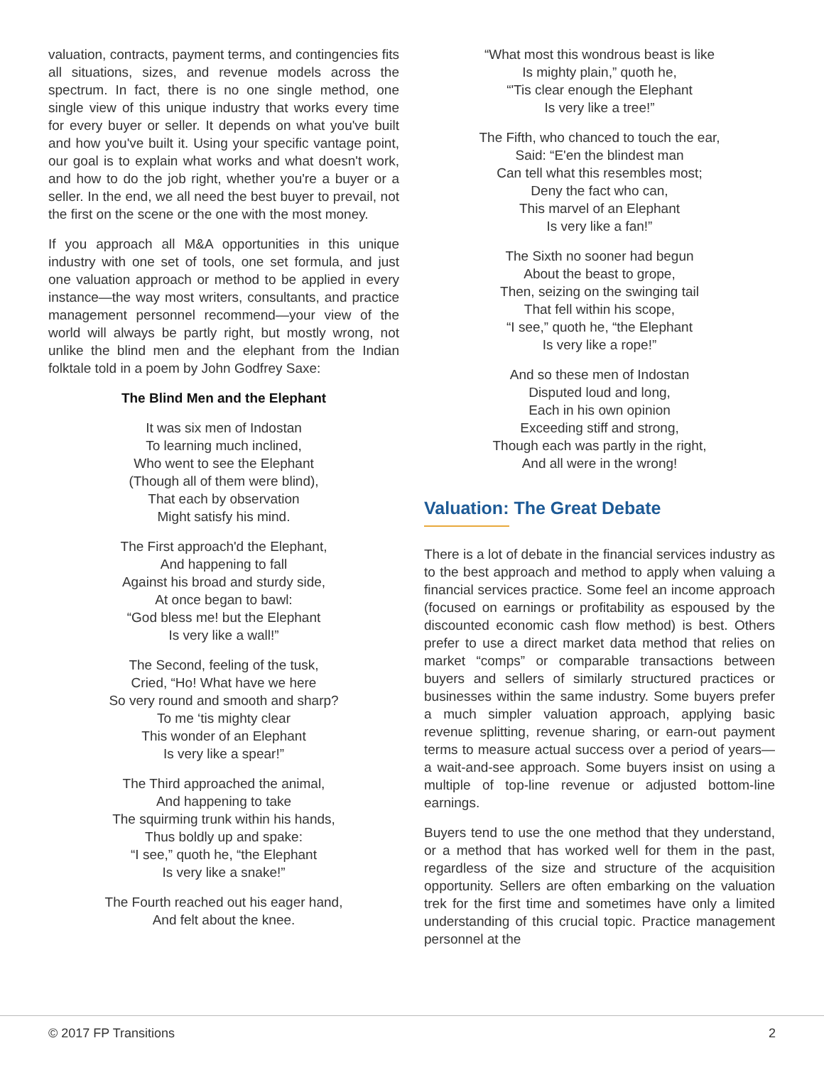valuation, contracts, payment terms, and contingencies fits all situations, sizes, and revenue models across the spectrum. In fact, there is no one single method, one single view of this unique industry that works every time for every buyer or seller. It depends on what you've built and how you've built it. Using your specific vantage point, our goal is to explain what works and what doesn't work, and how to do the job right, whether you're a buyer or a seller. In the end, we all need the best buyer to prevail, not the first on the scene or the one with the most money.
If you approach all M&A opportunities in this unique industry with one set of tools, one set formula, and just one valuation approach or method to be applied in every instance—the way most writers, consultants, and practice management personnel recommend—your view of the world will always be partly right, but mostly wrong, not unlike the blind men and the elephant from the Indian folktale told in a poem by John Godfrey Saxe:
The Blind Men and the Elephant
It was six men of Indostan
To learning much inclined,
Who went to see the Elephant
(Though all of them were blind),
That each by observation
Might satisfy his mind.
The First approach'd the Elephant,
And happening to fall
Against his broad and sturdy side,
At once began to bawl:
“God bless me! but the Elephant
Is very like a wall!”
The Second, feeling of the tusk,
Cried, “Ho! What have we here
So very round and smooth and sharp?
To me ‘tis mighty clear
This wonder of an Elephant
Is very like a spear!”
The Third approached the animal,
And happening to take
The squirming trunk within his hands,
Thus boldly up and spake:
“I see,” quoth he, “the Elephant
Is very like a snake!”
The Fourth reached out his eager hand,
And felt about the knee.
“What most this wondrous beast is like
Is mighty plain,” quoth he,
“'Tis clear enough the Elephant
Is very like a tree!”
The Fifth, who chanced to touch the ear,
Said: “E'en the blindest man
Can tell what this resembles most;
Deny the fact who can,
This marvel of an Elephant
Is very like a fan!”
The Sixth no sooner had begun
About the beast to grope,
Then, seizing on the swinging tail
That fell within his scope,
“I see,” quoth he, “the Elephant
Is very like a rope!”
And so these men of Indostan
Disputed loud and long,
Each in his own opinion
Exceeding stiff and strong,
Though each was partly in the right,
And all were in the wrong!
Valuation: The Great Debate
There is a lot of debate in the financial services industry as to the best approach and method to apply when valuing a financial services practice. Some feel an income approach (focused on earnings or profitability as espoused by the discounted economic cash flow method) is best. Others prefer to use a direct market data method that relies on market “comps” or comparable transactions between buyers and sellers of similarly structured practices or businesses within the same industry. Some buyers prefer a much simpler valuation approach, applying basic revenue splitting, revenue sharing, or earn-out payment terms to measure actual success over a period of years—a wait-and-see approach. Some buyers insist on using a multiple of top-line revenue or adjusted bottom-line earnings.
Buyers tend to use the one method that they understand, or a method that has worked well for them in the past, regardless of the size and structure of the acquisition opportunity. Sellers are often embarking on the valuation trek for the first time and sometimes have only a limited understanding of this crucial topic. Practice management personnel at the
© 2017 FP Transitions 2